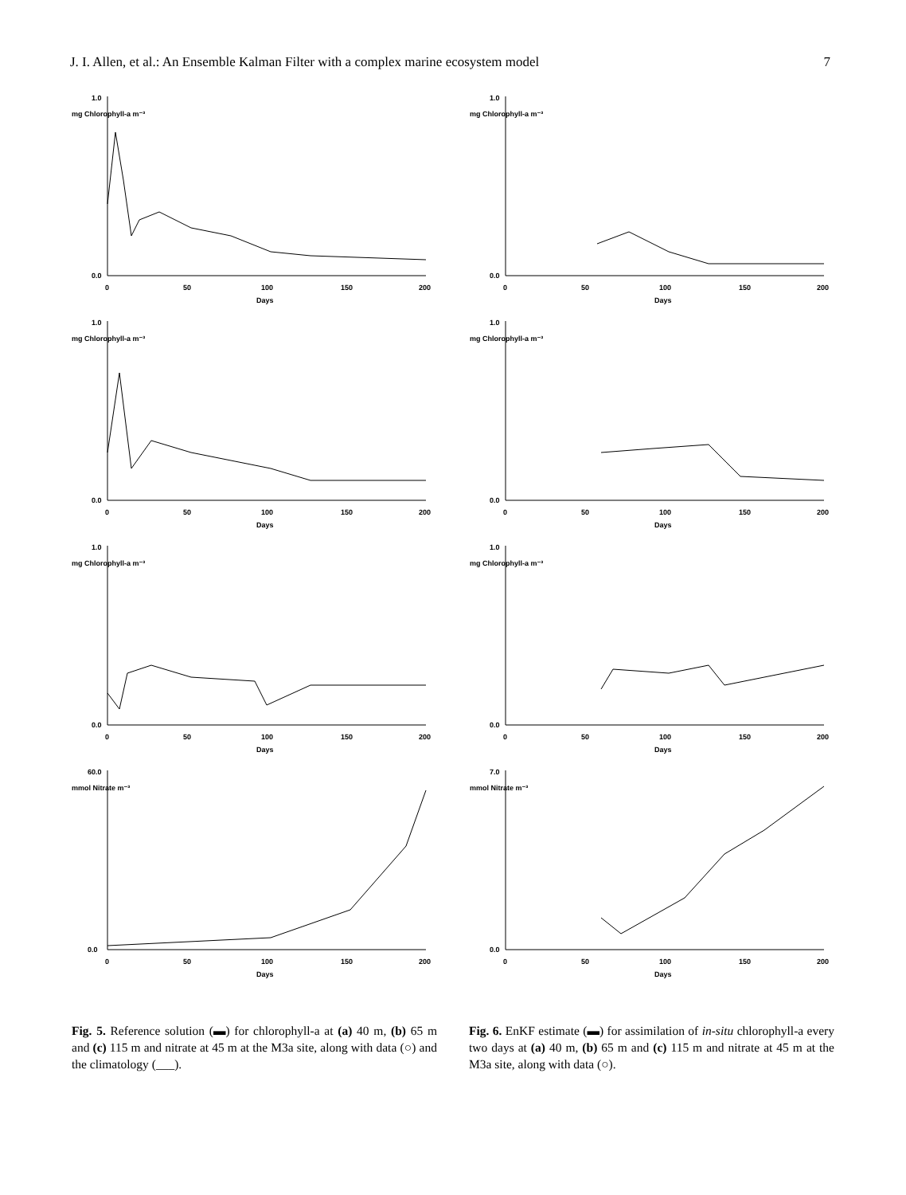J. I. Allen, et al.: An Ensemble Kalman Filter with a complex marine ecosystem model 7
mg Chlorophyll-a m⁻³
0.0
1.0
0
50
100
150
200
Days
mg Chlorophyll-a m⁻³
0.0
1.0
0
50
100
150
200
Days
mg Chlorophyll-a m⁻³
0.0
1.0
0
50
100
150
200
Days
mg Chlorophyll-a m⁻³
0.0
1.0
0
50
100
150
200
Days
mg Chlorophyll-a m⁻³
0.0
1.0
0
50
100
150
200
Days
mg Chlorophyll-a m⁻³
0.0
1.0
0
50
100
150
200
Days
mmol Nitrate m⁻³
0.0
60.0
0
50
100
150
200
Days
mmol Nitrate m⁻³
0.0
7.0
0
50
100
150
200
Days
Fig. 5. Reference solution (▬) for chlorophyll-a at (a) 40 m, (b) 65 m and (c) 115 m and nitrate at 45 m at the M3a site, along with data (○) and the climatology (___).
Fig. 6. EnKF estimate (▬) for assimilation of in-situ chlorophyll-a every two days at (a) 40 m, (b) 65 m and (c) 115 m and nitrate at 45 m at the M3a site, along with data (○).